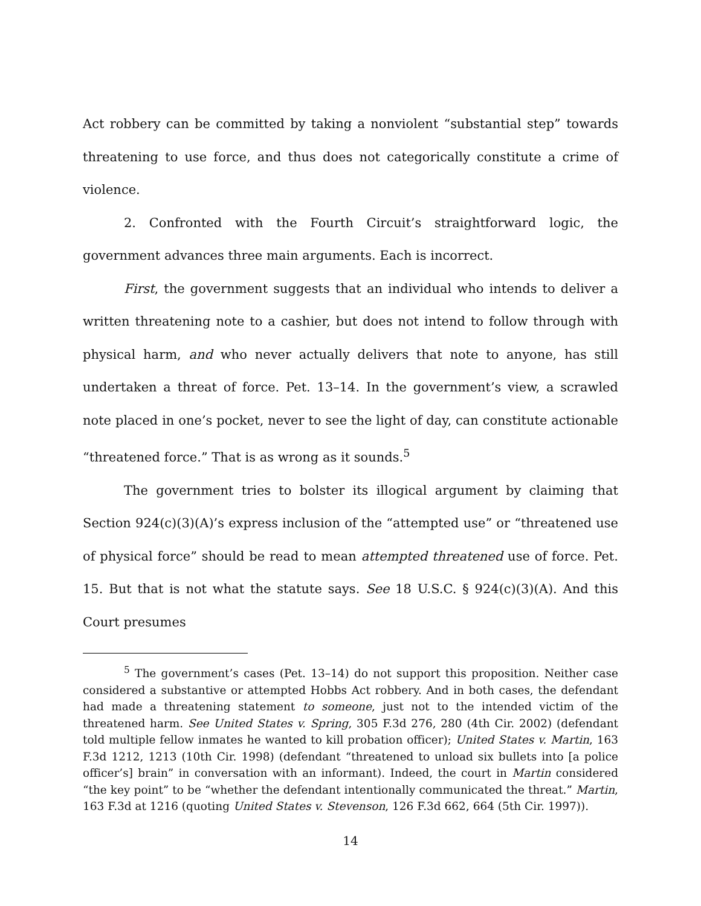Act robbery can be committed by taking a nonviolent “substantial step” towards threatening to use force, and thus does not categorically constitute a crime of violence.
2. Confronted with the Fourth Circuit’s straightforward logic, the government advances three main arguments. Each is incorrect.
First, the government suggests that an individual who intends to deliver a written threatening note to a cashier, but does not intend to follow through with physical harm, and who never actually delivers that note to anyone, has still undertaken a threat of force. Pet. 13–14. In the government’s view, a scrawled note placed in one’s pocket, never to see the light of day, can constitute actionable “threatened force.” That is as wrong as it sounds.<sup>5</sup>
The government tries to bolster its illogical argument by claiming that Section 924(c)(3)(A)’s express inclusion of the “attempted use” or “threatened use of physical force” should be read to mean attempted threatened use of force. Pet. 15. But that is not what the statute says. See 18 U.S.C. § 924(c)(3)(A). And this Court presumes
<sup>5</sup> The government’s cases (Pet. 13–14) do not support this proposition. Neither case considered a substantive or attempted Hobbs Act robbery. And in both cases, the defendant had made a threatening statement to someone, just not to the intended victim of the threatened harm. See United States v. Spring, 305 F.3d 276, 280 (4th Cir. 2002) (defendant told multiple fellow inmates he wanted to kill probation officer); United States v. Martin, 163 F.3d 1212, 1213 (10th Cir. 1998) (defendant “threatened to unload six bullets into [a police officer’s] brain” in conversation with an informant). Indeed, the court in Martin considered “the key point” to be “whether the defendant intentionally communicated the threat.” Martin, 163 F.3d at 1216 (quoting United States v. Stevenson, 126 F.3d 662, 664 (5th Cir. 1997)).
14